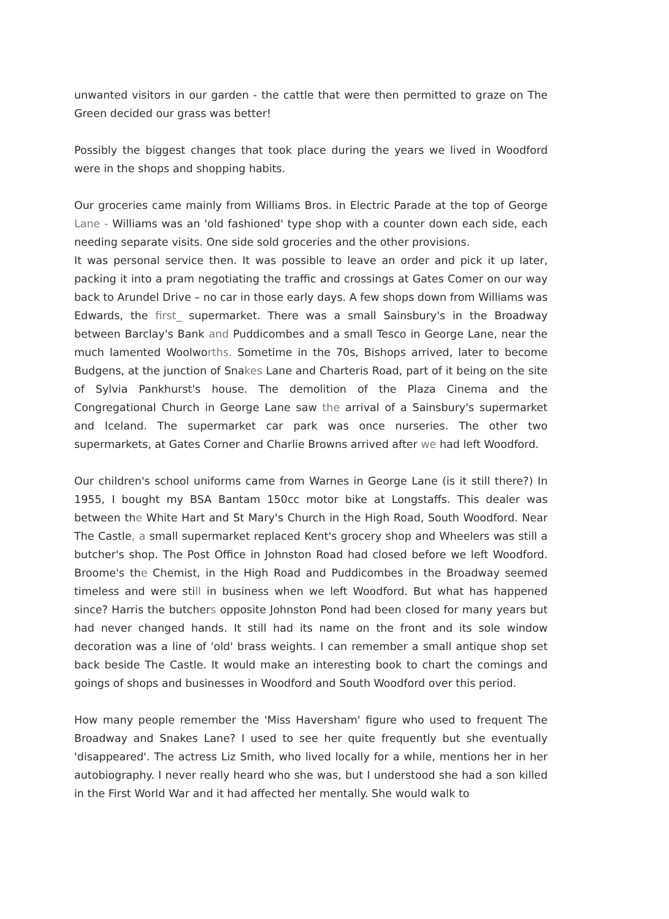unwanted visitors in our garden - the cattle that were then permitted to graze on The Green decided our grass was better!
Possibly the biggest changes that took place during the years we lived in Woodford were in the shops and shopping habits.
Our groceries came mainly from Williams Bros. in Electric Parade at the top of George Lane - Williams was an 'old fashioned' type shop with a counter down each side, each needing separate visits. One side sold groceries and the other provisions.
It was personal service then. It was possible to leave an order and pick it up later, packing it into a pram negotiating the traffic and crossings at Gates Comer on our way back to Arundel Drive – no car in those early days. A few shops down from Williams was Edwards, the first_ supermarket. There was a small Sainsbury's in the Broadway between Barclay's Bank and Puddicombes and a small Tesco in George Lane, near the much lamented Woolworths. Sometime in the 70s, Bishops arrived, later to become Budgens, at the junction of Snakes Lane and Charteris Road, part of it being on the site of Sylvia Pankhurst's house. The demolition of the Plaza Cinema and the Congregational Church in George Lane saw the arrival of a Sainsbury's supermarket and Iceland. The supermarket car park was once nurseries. The other two supermarkets, at Gates Corner and Charlie Browns arrived after we had left Woodford.
Our children's school uniforms came from Warnes in George Lane (is it still there?) In 1955, I bought my BSA Bantam 150cc motor bike at Longstaffs. This dealer was between the White Hart and St Mary's Church in the High Road, South Woodford. Near The Castle, a small supermarket replaced Kent's grocery shop and Wheelers was still a butcher's shop. The Post Office in Johnston Road had closed before we left Woodford. Broome's the Chemist, in the High Road and Puddicombes in the Broadway seemed timeless and were still in business when we left Woodford. But what has happened since? Harris the butchers opposite Johnston Pond had been closed for many years but had never changed hands. It still had its name on the front and its sole window decoration was a line of 'old' brass weights. I can remember a small antique shop set back beside The Castle. It would make an interesting book to chart the comings and goings of shops and businesses in Woodford and South Woodford over this period.
How many people remember the 'Miss Haversham' figure who used to frequent The Broadway and Snakes Lane? I used to see her quite frequently but she eventually 'disappeared'. The actress Liz Smith, who lived locally for a while, mentions her in her autobiography. I never really heard who she was, but I understood she had a son killed in the First World War and it had affected her mentally. She would walk to